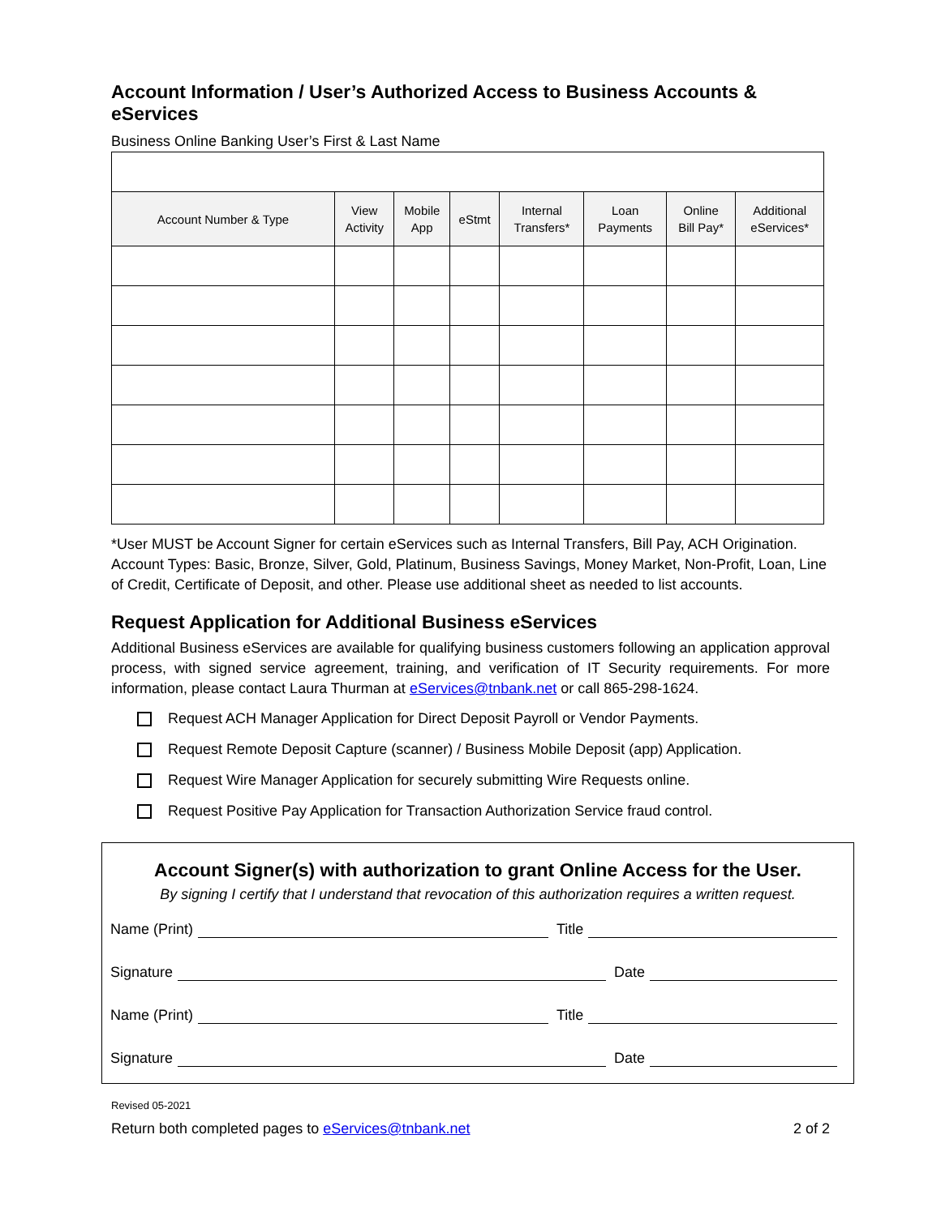Account Information / User’s Authorized Access to Business Accounts & eServices
Business Online Banking User’s First & Last Name
| Account Number & Type | View Activity | Mobile App | eStmt | Internal Transfers* | Loan Payments | Online Bill Pay* | Additional eServices* |
| --- | --- | --- | --- | --- | --- | --- | --- |
*User MUST be Account Signer for certain eServices such as Internal Transfers, Bill Pay, ACH Origination. Account Types: Basic, Bronze, Silver, Gold, Platinum, Business Savings, Money Market, Non-Profit, Loan, Line of Credit, Certificate of Deposit, and other. Please use additional sheet as needed to list accounts.
Request Application for Additional Business eServices
Additional Business eServices are available for qualifying business customers following an application approval process, with signed service agreement, training, and verification of IT Security requirements. For more information, please contact Laura Thurman at eServices@tnbank.net or call 865-298-1624.
Request ACH Manager Application for Direct Deposit Payroll or Vendor Payments.
Request Remote Deposit Capture (scanner) / Business Mobile Deposit (app) Application.
Request Wire Manager Application for securely submitting Wire Requests online.
Request Positive Pay Application for Transaction Authorization Service fraud control.
Account Signer(s) with authorization to grant Online Access for the User.
By signing I certify that I understand that revocation of this authorization requires a written request.
Name (Print) Title
Signature Date
Name (Print) Title
Signature Date
Revised 05-2021
Return both completed pages to eServices@tnbank.net 2 of 2